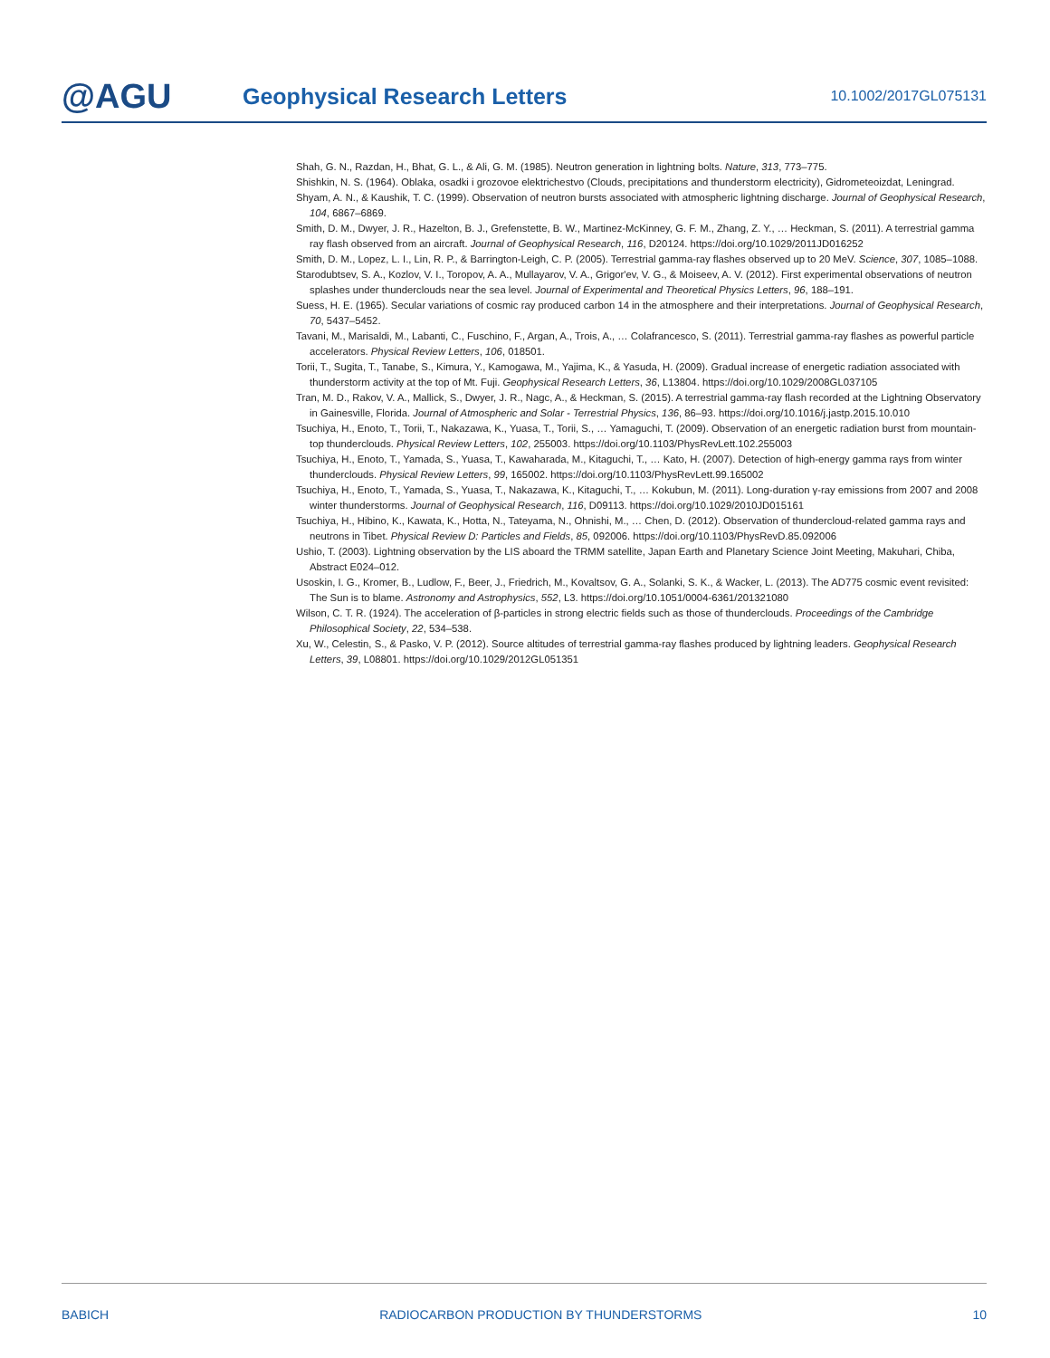@AGU
Geophysical Research Letters
10.1002/2017GL075131
Shah, G. N., Razdan, H., Bhat, G. L., & Ali, G. M. (1985). Neutron generation in lightning bolts. Nature, 313, 773–775.
Shishkin, N. S. (1964). Oblaka, osadki i grozovoe elektrichestvo (Clouds, precipitations and thunderstorm electricity), Gidrometeoizdat, Leningrad.
Shyam, A. N., & Kaushik, T. C. (1999). Observation of neutron bursts associated with atmospheric lightning discharge. Journal of Geophysical Research, 104, 6867–6869.
Smith, D. M., Dwyer, J. R., Hazelton, B. J., Grefenstette, B. W., Martinez-McKinney, G. F. M., Zhang, Z. Y., … Heckman, S. (2011). A terrestrial gamma ray flash observed from an aircraft. Journal of Geophysical Research, 116, D20124. https://doi.org/10.1029/2011JD016252
Smith, D. M., Lopez, L. I., Lin, R. P., & Barrington-Leigh, C. P. (2005). Terrestrial gamma-ray flashes observed up to 20 MeV. Science, 307, 1085–1088.
Starodubtsev, S. A., Kozlov, V. I., Toropov, A. A., Mullayarov, V. A., Grigor'ev, V. G., & Moiseev, A. V. (2012). First experimental observations of neutron splashes under thunderclouds near the sea level. Journal of Experimental and Theoretical Physics Letters, 96, 188–191.
Suess, H. E. (1965). Secular variations of cosmic ray produced carbon 14 in the atmosphere and their interpretations. Journal of Geophysical Research, 70, 5437–5452.
Tavani, M., Marisaldi, M., Labanti, C., Fuschino, F., Argan, A., Trois, A., … Colafrancesco, S. (2011). Terrestrial gamma-ray flashes as powerful particle accelerators. Physical Review Letters, 106, 018501.
Torii, T., Sugita, T., Tanabe, S., Kimura, Y., Kamogawa, M., Yajima, K., & Yasuda, H. (2009). Gradual increase of energetic radiation associated with thunderstorm activity at the top of Mt. Fuji. Geophysical Research Letters, 36, L13804. https://doi.org/10.1029/2008GL037105
Tran, M. D., Rakov, V. A., Mallick, S., Dwyer, J. R., Nagc, A., & Heckman, S. (2015). A terrestrial gamma-ray flash recorded at the Lightning Observatory in Gainesville, Florida. Journal of Atmospheric and Solar - Terrestrial Physics, 136, 86–93. https://doi.org/10.1016/j.jastp.2015.10.010
Tsuchiya, H., Enoto, T., Torii, T., Nakazawa, K., Yuasa, T., Torii, S., … Yamaguchi, T. (2009). Observation of an energetic radiation burst from mountain-top thunderclouds. Physical Review Letters, 102, 255003. https://doi.org/10.1103/PhysRevLett.102.255003
Tsuchiya, H., Enoto, T., Yamada, S., Yuasa, T., Kawaharada, M., Kitaguchi, T., … Kato, H. (2007). Detection of high-energy gamma rays from winter thunderclouds. Physical Review Letters, 99, 165002. https://doi.org/10.1103/PhysRevLett.99.165002
Tsuchiya, H., Enoto, T., Yamada, S., Yuasa, T., Nakazawa, K., Kitaguchi, T., … Kokubun, M. (2011). Long-duration γ-ray emissions from 2007 and 2008 winter thunderstorms. Journal of Geophysical Research, 116, D09113. https://doi.org/10.1029/2010JD015161
Tsuchiya, H., Hibino, K., Kawata, K., Hotta, N., Tateyama, N., Ohnishi, M., … Chen, D. (2012). Observation of thundercloud-related gamma rays and neutrons in Tibet. Physical Review D: Particles and Fields, 85, 092006. https://doi.org/10.1103/PhysRevD.85.092006
Ushio, T. (2003). Lightning observation by the LIS aboard the TRMM satellite, Japan Earth and Planetary Science Joint Meeting, Makuhari, Chiba, Abstract E024–012.
Usoskin, I. G., Kromer, B., Ludlow, F., Beer, J., Friedrich, M., Kovaltsov, G. A., Solanki, S. K., & Wacker, L. (2013). The AD775 cosmic event revisited: The Sun is to blame. Astronomy and Astrophysics, 552, L3. https://doi.org/10.1051/0004-6361/201321080
Wilson, C. T. R. (1924). The acceleration of β-particles in strong electric fields such as those of thunderclouds. Proceedings of the Cambridge Philosophical Society, 22, 534–538.
Xu, W., Celestin, S., & Pasko, V. P. (2012). Source altitudes of terrestrial gamma-ray flashes produced by lightning leaders. Geophysical Research Letters, 39, L08801. https://doi.org/10.1029/2012GL051351
BABICH RADIOCARBON PRODUCTION BY THUNDERSTORMS 10